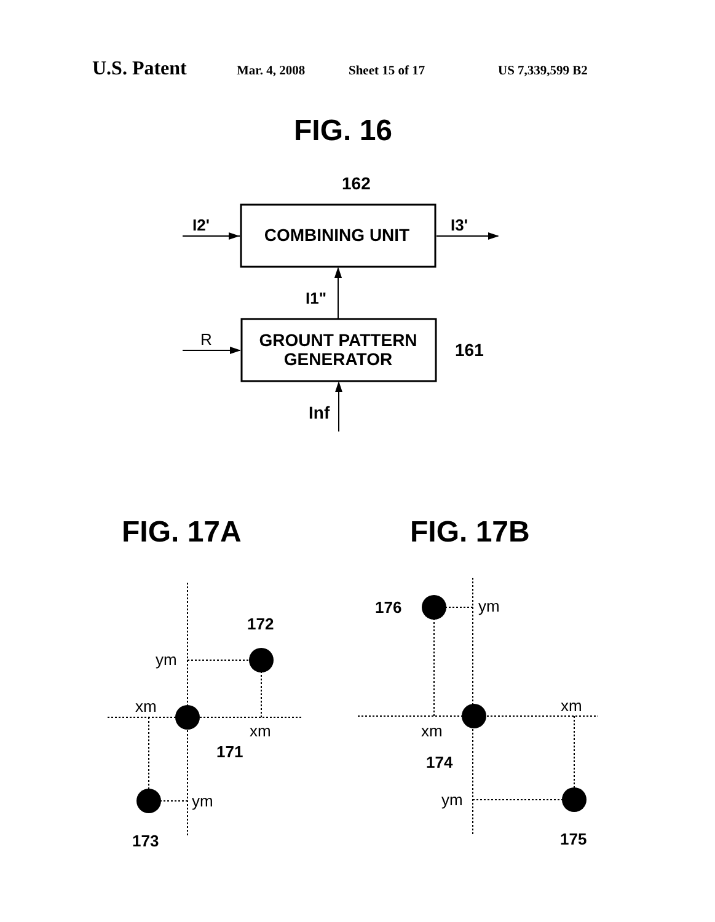U.S. Patent Mar. 4, 2008 Sheet 15 of 17 US 7,339,599 B2
FIG. 16
162
COMBINING UNIT
I2'
I3'
I1"
GROUNT PATTERN
GENERATOR
R
161
Inf
FIG. 17A
FIG. 17B
172
ym
xm
xm
171
ym
173
176
ym
xm
xm
174
ym
175